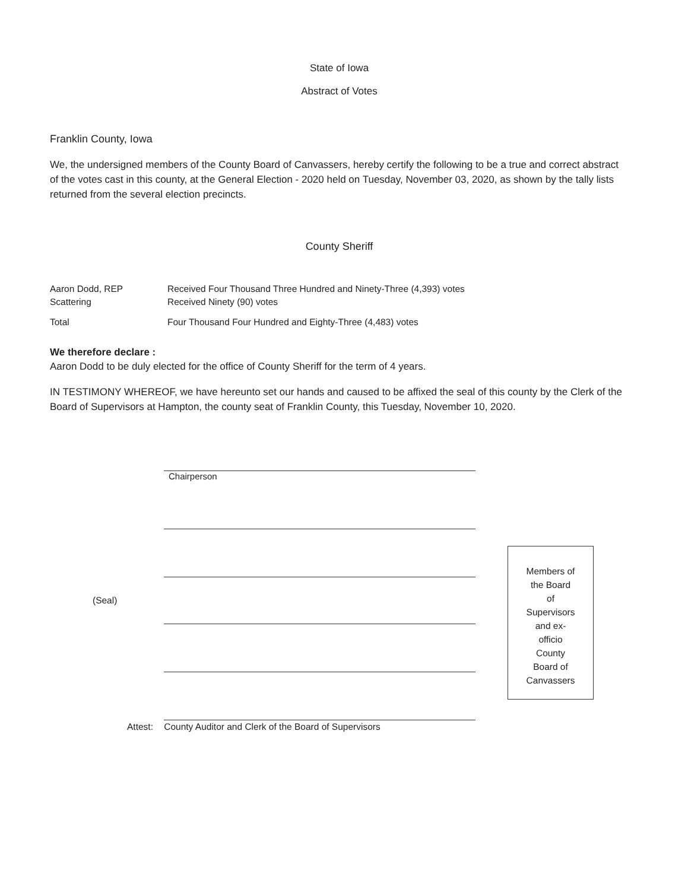State of Iowa
Abstract of Votes
Franklin County, Iowa
We, the undersigned members of the County Board of Canvassers, hereby certify the following to be a true and correct abstract of the votes cast in this county, at the General Election - 2020 held on Tuesday, November 03, 2020, as shown by the tally lists returned from the several election precincts.
County Sheriff
| Aaron Dodd, REP | Received Four Thousand Three Hundred and Ninety-Three (4,393) votes |
| Scattering | Received Ninety (90) votes |
| Total | Four Thousand Four Hundred and Eighty-Three (4,483) votes |
We therefore declare :
Aaron Dodd to be duly elected for the office of County Sheriff for the term of 4 years.
IN TESTIMONY WHEREOF, we have hereunto set our hands and caused to be affixed the seal of this county by the Clerk of the Board of Supervisors at Hampton, the county seat of Franklin County, this Tuesday, November 10, 2020.
Chairperson
(Seal)
Attest: County Auditor and Clerk of the Board of Supervisors
Members of
the Board
of
Supervisors
and ex-
officio
County
Board of
Canvassers